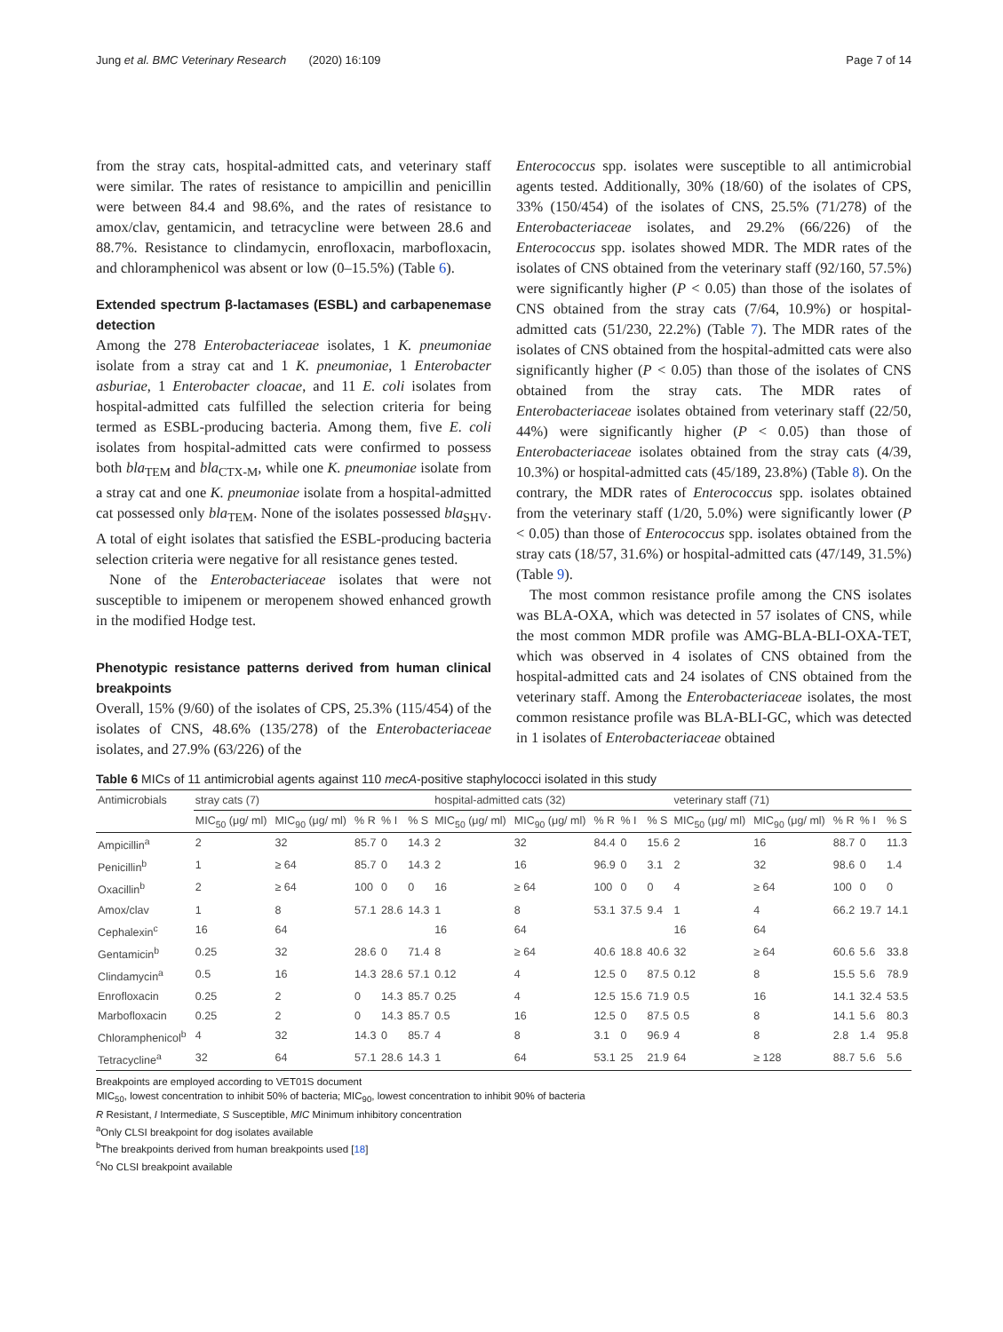Jung et al. BMC Veterinary Research (2020) 16:109 Page 7 of 14
from the stray cats, hospital-admitted cats, and veterinary staff were similar. The rates of resistance to ampicillin and penicillin were between 84.4 and 98.6%, and the rates of resistance to amox/clav, gentamicin, and tetracycline were between 28.6 and 88.7%. Resistance to clindamycin, enrofloxacin, marbofloxacin, and chloramphenicol was absent or low (0–15.5%) (Table 6).
Extended spectrum β-lactamases (ESBL) and carbapenemase detection
Among the 278 Enterobacteriaceae isolates, 1 K. pneumoniae isolate from a stray cat and 1 K. pneumoniae, 1 Enterobacter asburiae, 1 Enterobacter cloacae, and 11 E. coli isolates from hospital-admitted cats fulfilled the selection criteria for being termed as ESBL-producing bacteria. Among them, five E. coli isolates from hospital-admitted cats were confirmed to possess both bla<sub>TEM</sub> and bla<sub>CTX-M</sub>, while one K. pneumoniae isolate from a stray cat and one K. pneumoniae isolate from a hospital-admitted cat possessed only bla<sub>TEM</sub>. None of the isolates possessed bla<sub>SHV</sub>. A total of eight isolates that satisfied the ESBL-producing bacteria selection criteria were negative for all resistance genes tested.
None of the Enterobacteriaceae isolates that were not susceptible to imipenem or meropenem showed enhanced growth in the modified Hodge test.
Phenotypic resistance patterns derived from human clinical breakpoints
Overall, 15% (9/60) of the isolates of CPS, 25.3% (115/454) of the isolates of CNS, 48.6% (135/278) of the Enterobacteriaceae isolates, and 27.9% (63/226) of the
Enterococcus spp. isolates were susceptible to all antimicrobial agents tested. Additionally, 30% (18/60) of the isolates of CPS, 33% (150/454) of the isolates of CNS, 25.5% (71/278) of the Enterobacteriaceae isolates, and 29.2% (66/226) of the Enterococcus spp. isolates showed MDR. The MDR rates of the isolates of CNS obtained from the veterinary staff (92/160, 57.5%) were significantly higher (P < 0.05) than those of the isolates of CNS obtained from the stray cats (7/64, 10.9%) or hospital-admitted cats (51/230, 22.2%) (Table 7). The MDR rates of the isolates of CNS obtained from the hospital-admitted cats were also significantly higher (P < 0.05) than those of the isolates of CNS obtained from the stray cats. The MDR rates of Enterobacteriaceae isolates obtained from veterinary staff (22/50, 44%) were significantly higher (P < 0.05) than those of Enterobacteriaceae isolates obtained from the stray cats (4/39, 10.3%) or hospital-admitted cats (45/189, 23.8%) (Table 8). On the contrary, the MDR rates of Enterococcus spp. isolates obtained from the veterinary staff (1/20, 5.0%) were significantly lower (P < 0.05) than those of Enterococcus spp. isolates obtained from the stray cats (18/57, 31.6%) or hospital-admitted cats (47/149, 31.5%) (Table 9).
The most common resistance profile among the CNS isolates was BLA-OXA, which was detected in 57 isolates of CNS, while the most common MDR profile was AMG-BLA-BLI-OXA-TET, which was observed in 4 isolates of CNS obtained from the hospital-admitted cats and 24 isolates of CNS obtained from the veterinary staff. Among the Enterobacteriaceae isolates, the most common resistance profile was BLA-BLI-GC, which was detected in 1 isolates of Enterobacteriaceae obtained
Table 6 MICs of 11 antimicrobial agents against 110 mecA-positive staphylococci isolated in this study
| Antimicrobials | stray cats (7) | | | | | hospital-admitted cats (32) | | | | | veterinary staff (71) | | | | |
| --- | --- | --- | --- | --- | --- | --- | --- | --- | --- | --- | --- | --- | --- | --- | --- |
| | MIC<sub>50</sub> (μg/ ml) | MIC<sub>90</sub> (μg/ ml) | % R | % I | % S | MIC<sub>50</sub> (μg/ ml) | MIC<sub>90</sub> (μg/ ml) | % R | % I | % S | MIC<sub>50</sub> (μg/ ml) | MIC<sub>90</sub> (μg/ ml) | % R | % I | % S |
| Ampicillin<sup>a</sup> | 2 | 32 | 85.7 | 0 | 14.3 | 2 | 32 | 84.4 | 0 | 15.6 | 2 | 16 | 88.7 | 0 | 11.3 |
| Penicillin<sup>b</sup> | 1 | ≥ 64 | 85.7 | 0 | 14.3 | 2 | 16 | 96.9 | 0 | 3.1 | 2 | 32 | 98.6 | 0 | 1.4 |
| Oxacillin<sup>b</sup> | 2 | ≥ 64 | 100 | 0 | 0 | 16 | ≥ 64 | 100 | 0 | 0 | 4 | ≥ 64 | 100 | 0 | 0 |
| Amox/clav | 1 | 8 | 57.1 | 28.6 | 14.3 | 1 | 8 | 53.1 | 37.5 | 9.4 | 1 | 4 | 66.2 | 19.7 | 14.1 |
| Cephalexin<sup>c</sup> | 16 | 64 | | | | 16 | 64 | | | | 16 | 64 | | | |
| Gentamicin<sup>b</sup> | 0.25 | 32 | 28.6 | 0 | 71.4 | 8 | ≥ 64 | 40.6 | 18.8 | 40.6 | 32 | ≥ 64 | 60.6 | 5.6 | 33.8 |
| Clindamycin<sup>a</sup> | 0.5 | 16 | 14.3 | 28.6 | 57.1 | 0.12 | 4 | 12.5 | 0 | 87.5 | 0.12 | 8 | 15.5 | 5.6 | 78.9 |
| Enrofloxacin | 0.25 | 2 | 0 | 14.3 | 85.7 | 0.25 | 4 | 12.5 | 15.6 | 71.9 | 0.5 | 16 | 14.1 | 32.4 | 53.5 |
| Marbofloxacin | 0.25 | 2 | 0 | 14.3 | 85.7 | 0.5 | 16 | 12.5 | 0 | 87.5 | 0.5 | 8 | 14.1 | 5.6 | 80.3 |
| Chloramphenicol<sup>b</sup> | 4 | 32 | 14.3 | 0 | 85.7 | 4 | 8 | 3.1 | 0 | 96.9 | 4 | 8 | 2.8 | 1.4 | 95.8 |
| Tetracycline<sup>a</sup> | 32 | 64 | 57.1 | 28.6 | 14.3 | 1 | 64 | 53.1 | 25 | 21.9 | 64 | ≥ 128 | 88.7 | 5.6 | 5.6 |
Breakpoints are employed according to VET01S document
MIC<sub>50</sub>, lowest concentration to inhibit 50% of bacteria; MIC<sub>90</sub>, lowest concentration to inhibit 90% of bacteria
R Resistant, I Intermediate, S Susceptible, MIC Minimum inhibitory concentration
<sup>a</sup> Only CLSI breakpoint for dog isolates available
<sup>b</sup> The breakpoints derived from human breakpoints used [18]
<sup>c</sup> No CLSI breakpoint available